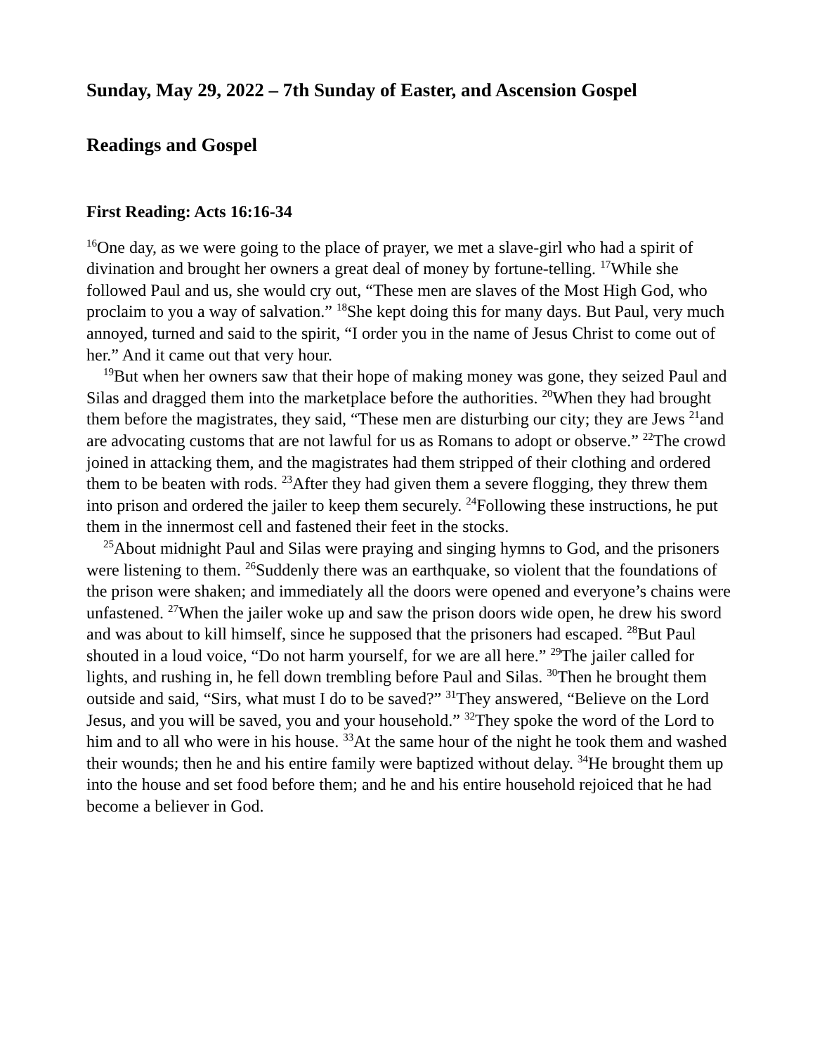Sunday, May 29, 2022 – 7th Sunday of Easter, and Ascension Gospel
Readings and Gospel
First Reading: Acts 16:16-34
<sup>16</sup> One day, as we were going to the place of prayer, we met a slave-girl who had a spirit of divination and brought her owners a great deal of money by fortune-telling. <sup>17</sup>While she followed Paul and us, she would cry out, “These men are slaves of the Most High God, who proclaim to you a way of salvation.” <sup>18</sup>She kept doing this for many days. But Paul, very much annoyed, turned and said to the spirit, “I order you in the name of Jesus Christ to come out of her.” And it came out that very hour.
<sup>19</sup> But when her owners saw that their hope of making money was gone, they seized Paul and Silas and dragged them into the marketplace before the authorities. <sup>20</sup>When they had brought them before the magistrates, they said, “These men are disturbing our city; they are Jews <sup>21</sup>and are advocating customs that are not lawful for us as Romans to adopt or observe.” <sup>22</sup>The crowd joined in attacking them, and the magistrates had them stripped of their clothing and ordered them to be beaten with rods. <sup>23</sup>After they had given them a severe flogging, they threw them into prison and ordered the jailer to keep them securely. <sup>24</sup>Following these instructions, he put them in the innermost cell and fastened their feet in the stocks.
<sup>25</sup> About midnight Paul and Silas were praying and singing hymns to God, and the prisoners were listening to them. <sup>26</sup>Suddenly there was an earthquake, so violent that the foundations of the prison were shaken; and immediately all the doors were opened and everyone’s chains were unfastened. <sup>27</sup>When the jailer woke up and saw the prison doors wide open, he drew his sword and was about to kill himself, since he supposed that the prisoners had escaped. <sup>28</sup>But Paul shouted in a loud voice, “Do not harm yourself, for we are all here.” <sup>29</sup>The jailer called for lights, and rushing in, he fell down trembling before Paul and Silas. <sup>30</sup>Then he brought them outside and said, “Sirs, what must I do to be saved?” <sup>31</sup>They answered, “Believe on the Lord Jesus, and you will be saved, you and your household.” <sup>32</sup>They spoke the word of the Lord to him and to all who were in his house. <sup>33</sup>At the same hour of the night he took them and washed their wounds; then he and his entire family were baptized without delay. <sup>34</sup>He brought them up into the house and set food before them; and he and his entire household rejoiced that he had become a believer in God.